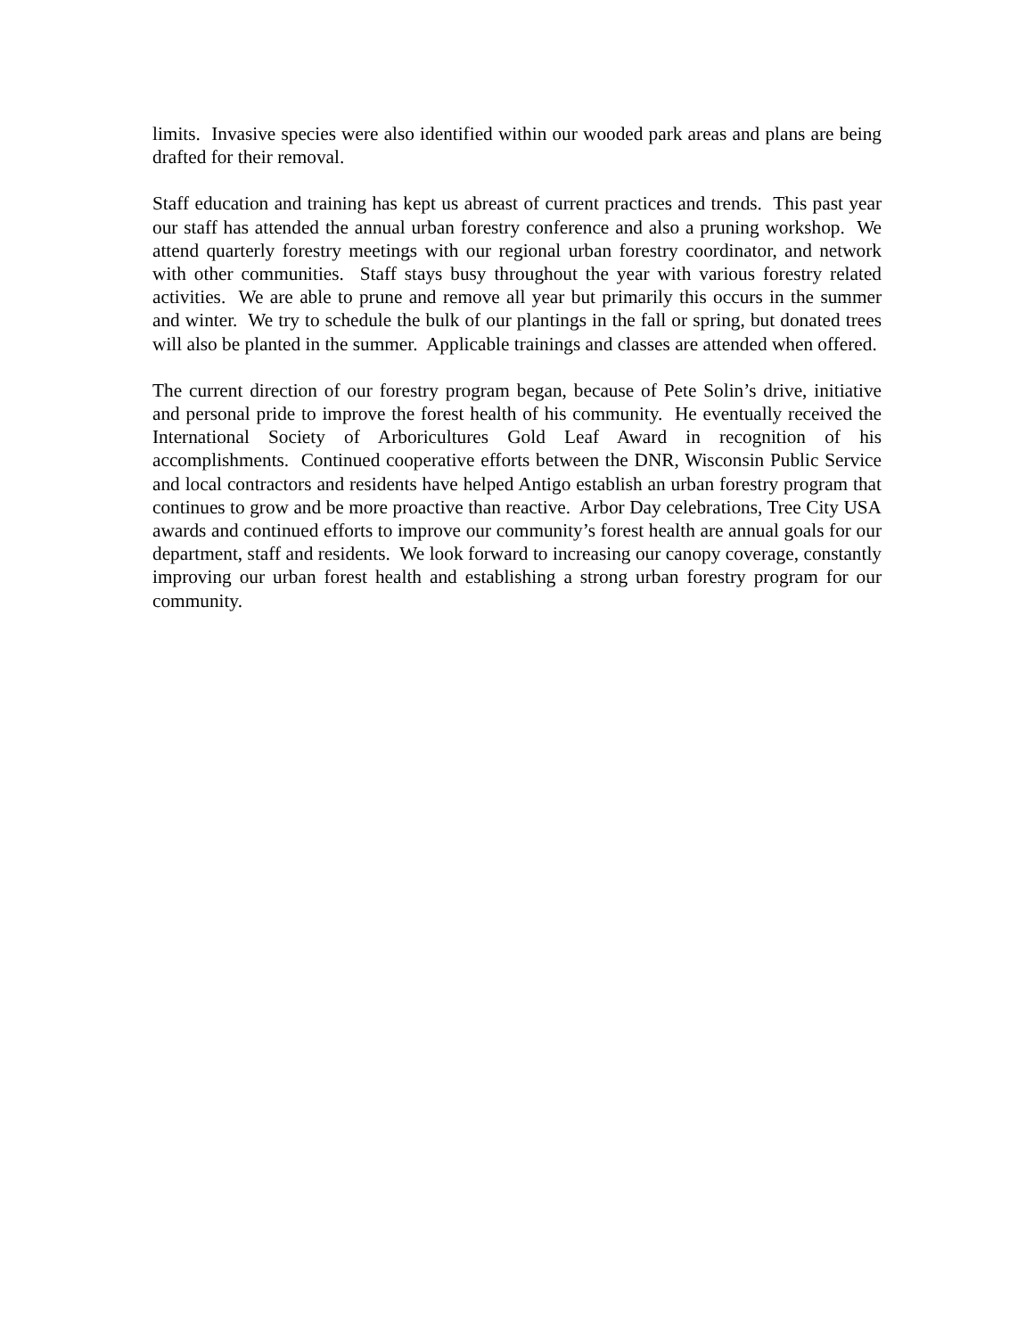limits. Invasive species were also identified within our wooded park areas and plans are being drafted for their removal.
Staff education and training has kept us abreast of current practices and trends. This past year our staff has attended the annual urban forestry conference and also a pruning workshop. We attend quarterly forestry meetings with our regional urban forestry coordinator, and network with other communities. Staff stays busy throughout the year with various forestry related activities. We are able to prune and remove all year but primarily this occurs in the summer and winter. We try to schedule the bulk of our plantings in the fall or spring, but donated trees will also be planted in the summer. Applicable trainings and classes are attended when offered.
The current direction of our forestry program began, because of Pete Solin’s drive, initiative and personal pride to improve the forest health of his community. He eventually received the International Society of Arboricultures Gold Leaf Award in recognition of his accomplishments. Continued cooperative efforts between the DNR, Wisconsin Public Service and local contractors and residents have helped Antigo establish an urban forestry program that continues to grow and be more proactive than reactive. Arbor Day celebrations, Tree City USA awards and continued efforts to improve our community’s forest health are annual goals for our department, staff and residents. We look forward to increasing our canopy coverage, constantly improving our urban forest health and establishing a strong urban forestry program for our community.